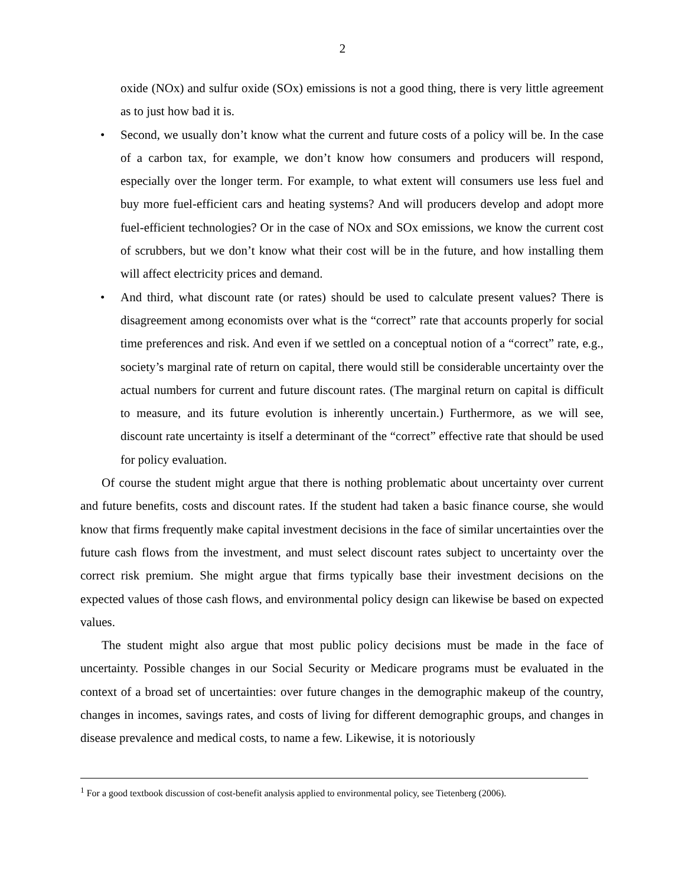2
oxide (NOx) and sulfur oxide (SOx) emissions is not a good thing, there is very little agreement as to just how bad it is.
• Second, we usually don’t know what the current and future costs of a policy will be. In the case of a carbon tax, for example, we don’t know how consumers and producers will respond, especially over the longer term. For example, to what extent will consumers use less fuel and buy more fuel-efficient cars and heating systems? And will producers develop and adopt more fuel-efficient technologies? Or in the case of NOx and SOx emissions, we know the current cost of scrubbers, but we don’t know what their cost will be in the future, and how installing them will affect electricity prices and demand.
• And third, what discount rate (or rates) should be used to calculate present values? There is disagreement among economists over what is the “correct” rate that accounts properly for social time preferences and risk. And even if we settled on a conceptual notion of a “correct” rate, e.g., society’s marginal rate of return on capital, there would still be considerable uncertainty over the actual numbers for current and future discount rates. (The marginal return on capital is difficult to measure, and its future evolution is inherently uncertain.) Furthermore, as we will see, discount rate uncertainty is itself a determinant of the “correct” effective rate that should be used for policy evaluation.
Of course the student might argue that there is nothing problematic about uncertainty over current and future benefits, costs and discount rates. If the student had taken a basic finance course, she would know that firms frequently make capital investment decisions in the face of similar uncertainties over the future cash flows from the investment, and must select discount rates subject to uncertainty over the correct risk premium. She might argue that firms typically base their investment decisions on the expected values of those cash flows, and environmental policy design can likewise be based on expected values.
The student might also argue that most public policy decisions must be made in the face of uncertainty. Possible changes in our Social Security or Medicare programs must be evaluated in the context of a broad set of uncertainties: over future changes in the demographic makeup of the country, changes in incomes, savings rates, and costs of living for different demographic groups, and changes in disease prevalence and medical costs, to name a few. Likewise, it is notoriously
<sup>1</sup> For a good textbook discussion of cost-benefit analysis applied to environmental policy, see Tietenberg (2006).